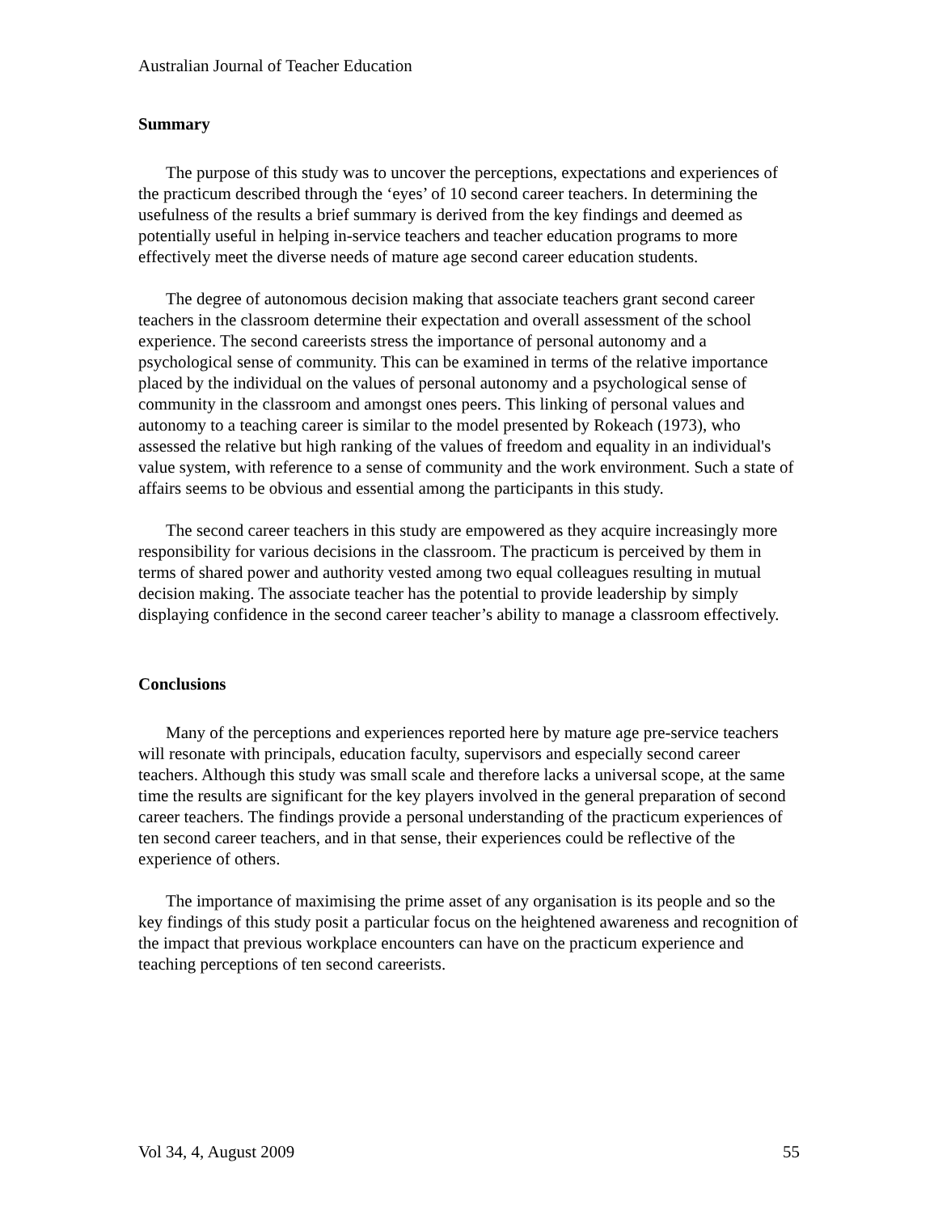Australian Journal of Teacher Education
Summary
The purpose of this study was to uncover the perceptions, expectations and experiences of the practicum described through the ‘eyes’ of 10 second career teachers. In determining the usefulness of the results a brief summary is derived from the key findings and deemed as potentially useful in helping in-service teachers and teacher education programs to more effectively meet the diverse needs of mature age second career education students.
The degree of autonomous decision making that associate teachers grant second career teachers in the classroom determine their expectation and overall assessment of the school experience. The second careerists stress the importance of personal autonomy and a psychological sense of community. This can be examined in terms of the relative importance placed by the individual on the values of personal autonomy and a psychological sense of community in the classroom and amongst ones peers. This linking of personal values and autonomy to a teaching career is similar to the model presented by Rokeach (1973), who assessed the relative but high ranking of the values of freedom and equality in an individual's value system, with reference to a sense of community and the work environment. Such a state of affairs seems to be obvious and essential among the participants in this study.
The second career teachers in this study are empowered as they acquire increasingly more responsibility for various decisions in the classroom. The practicum is perceived by them in terms of shared power and authority vested among two equal colleagues resulting in mutual decision making. The associate teacher has the potential to provide leadership by simply displaying confidence in the second career teacher’s ability to manage a classroom effectively.
Conclusions
Many of the perceptions and experiences reported here by mature age pre-service teachers will resonate with principals, education faculty, supervisors and especially second career teachers. Although this study was small scale and therefore lacks a universal scope, at the same time the results are significant for the key players involved in the general preparation of second career teachers. The findings provide a personal understanding of the practicum experiences of ten second career teachers, and in that sense, their experiences could be reflective of the experience of others.
The importance of maximising the prime asset of any organisation is its people and so the key findings of this study posit a particular focus on the heightened awareness and recognition of the impact that previous workplace encounters can have on the practicum experience and teaching perceptions of ten second careerists.
Vol 34, 4, August 2009 55